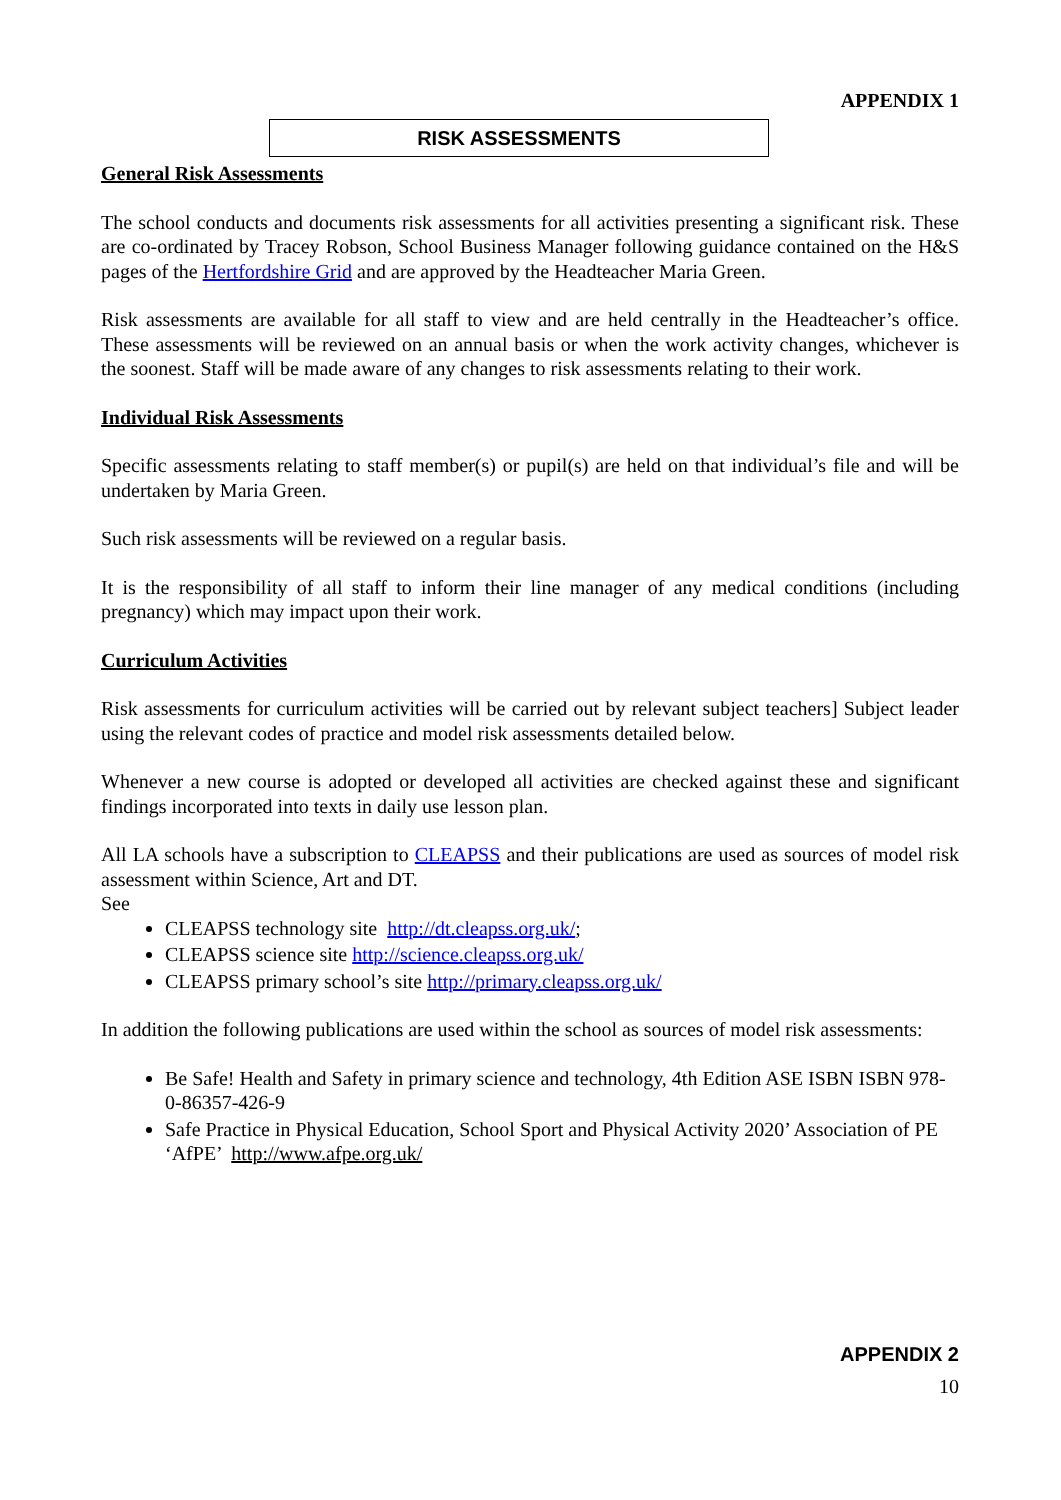APPENDIX 1
RISK ASSESSMENTS
General Risk Assessments
The school conducts and documents risk assessments for all activities presenting a significant risk. These are co-ordinated by Tracey Robson, School Business Manager following guidance contained on the H&S pages of the Hertfordshire Grid and are approved by the Headteacher Maria Green.
Risk assessments are available for all staff to view and are held centrally in the Headteacher’s office. These assessments will be reviewed on an annual basis or when the work activity changes, whichever is the soonest. Staff will be made aware of any changes to risk assessments relating to their work.
Individual Risk Assessments
Specific assessments relating to staff member(s) or pupil(s) are held on that individual’s file and will be undertaken by Maria Green.
Such risk assessments will be reviewed on a regular basis.
It is the responsibility of all staff to inform their line manager of any medical conditions (including pregnancy) which may impact upon their work.
Curriculum Activities
Risk assessments for curriculum activities will be carried out by relevant subject teachers] Subject leader using the relevant codes of practice and model risk assessments detailed below.
Whenever a new course is adopted or developed all activities are checked against these and significant findings incorporated into texts in daily use lesson plan.
All LA schools have a subscription to CLEAPSS and their publications are used as sources of model risk assessment within Science, Art and DT.
See
CLEAPSS technology site http://dt.cleapss.org.uk/;
CLEAPSS science site http://science.cleapss.org.uk/
CLEAPSS primary school’s site http://primary.cleapss.org.uk/
In addition the following publications are used within the school as sources of model risk assessments:
Be Safe! Health and Safety in primary science and technology, 4th Edition ASE ISBN ISBN 978-0-86357-426-9
Safe Practice in Physical Education, School Sport and Physical Activity 2020’ Association of PE ‘AfPE’ http://www.afpe.org.uk/
APPENDIX 2
10